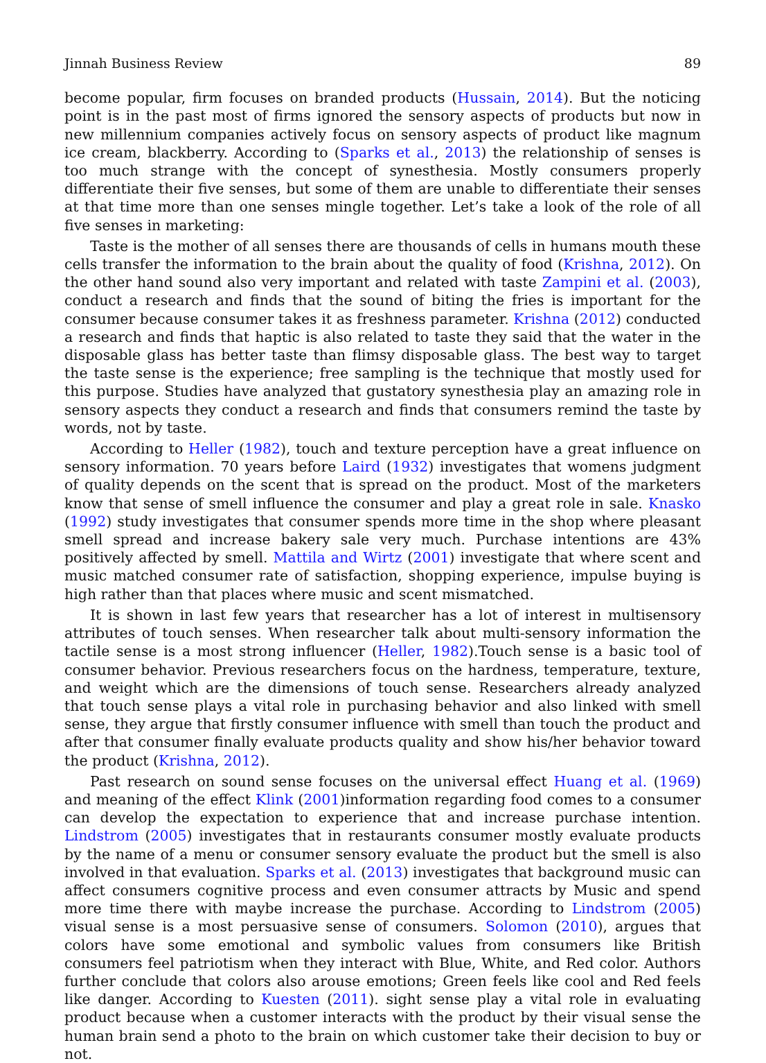Jinnah Business Review 89
become popular, firm focuses on branded products (Hussain, 2014). But the noticing point is in the past most of firms ignored the sensory aspects of products but now in new millennium companies actively focus on sensory aspects of product like magnum ice cream, blackberry. According to (Sparks et al., 2013) the relationship of senses is too much strange with the concept of synesthesia. Mostly consumers properly differentiate their five senses, but some of them are unable to differentiate their senses at that time more than one senses mingle together. Let’s take a look of the role of all five senses in marketing:
Taste is the mother of all senses there are thousands of cells in humans mouth these cells transfer the information to the brain about the quality of food (Krishna, 2012). On the other hand sound also very important and related with taste Zampini et al. (2003), conduct a research and finds that the sound of biting the fries is important for the consumer because consumer takes it as freshness parameter. Krishna (2012) conducted a research and finds that haptic is also related to taste they said that the water in the disposable glass has better taste than flimsy disposable glass. The best way to target the taste sense is the experience; free sampling is the technique that mostly used for this purpose. Studies have analyzed that gustatory synesthesia play an amazing role in sensory aspects they conduct a research and finds that consumers remind the taste by words, not by taste.
According to Heller (1982), touch and texture perception have a great influence on sensory information. 70 years before Laird (1932) investigates that womens judgment of quality depends on the scent that is spread on the product. Most of the marketers know that sense of smell influence the consumer and play a great role in sale. Knasko (1992) study investigates that consumer spends more time in the shop where pleasant smell spread and increase bakery sale very much. Purchase intentions are 43% positively affected by smell. Mattila and Wirtz (2001) investigate that where scent and music matched consumer rate of satisfaction, shopping experience, impulse buying is high rather than that places where music and scent mismatched.
It is shown in last few years that researcher has a lot of interest in multisensory attributes of touch senses. When researcher talk about multi-sensory information the tactile sense is a most strong influencer (Heller, 1982).Touch sense is a basic tool of consumer behavior. Previous researchers focus on the hardness, temperature, texture, and weight which are the dimensions of touch sense. Researchers already analyzed that touch sense plays a vital role in purchasing behavior and also linked with smell sense, they argue that firstly consumer influence with smell than touch the product and after that consumer finally evaluate products quality and show his/her behavior toward the product (Krishna, 2012).
Past research on sound sense focuses on the universal effect Huang et al. (1969) and meaning of the effect Klink (2001)information regarding food comes to a consumer can develop the expectation to experience that and increase purchase intention. Lindstrom (2005) investigates that in restaurants consumer mostly evaluate products by the name of a menu or consumer sensory evaluate the product but the smell is also involved in that evaluation. Sparks et al. (2013) investigates that background music can affect consumers cognitive process and even consumer attracts by Music and spend more time there with maybe increase the purchase. According to Lindstrom (2005) visual sense is a most persuasive sense of consumers. Solomon (2010), argues that colors have some emotional and symbolic values from consumers like British consumers feel patriotism when they interact with Blue, White, and Red color. Authors further conclude that colors also arouse emotions; Green feels like cool and Red feels like danger. According to Kuesten (2011). sight sense play a vital role in evaluating product because when a customer interacts with the product by their visual sense the human brain send a photo to the brain on which customer take their decision to buy or not.